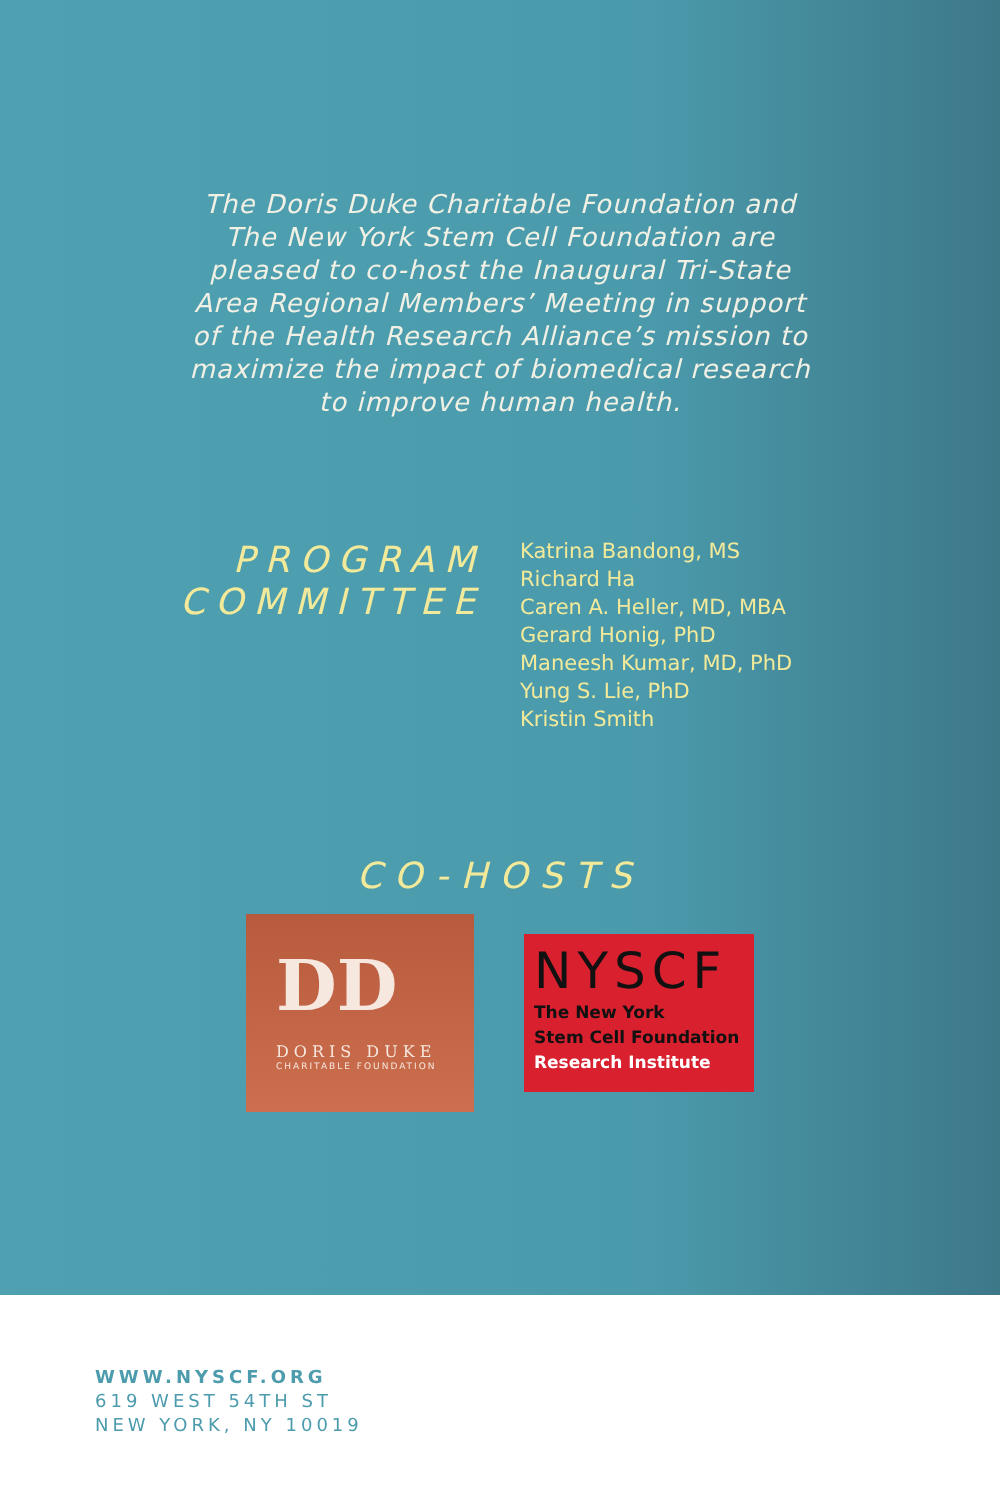The Doris Duke Charitable Foundation and The New York Stem Cell Foundation are pleased to co-host the Inaugural Tri-State Area Regional Members’ Meeting in support of the Health Research Alliance’s mission to maximize the impact of biomedical research to improve human health.
PROGRAM COMMITTEE
Katrina Bandong, MS
Richard Ha
Caren A. Heller, MD, MBA
Gerard Honig, PhD
Maneesh Kumar, MD, PhD
Yung S. Lie, PhD
Kristin Smith
CO-HOSTS
DD
DORIS DUKE
CHARITABLE FOUNDATION
NYSCF
The New York
Stem Cell Foundation
Research Institute
WWW.NYSCF.ORG
619 WEST 54TH ST
NEW YORK, NY 10019